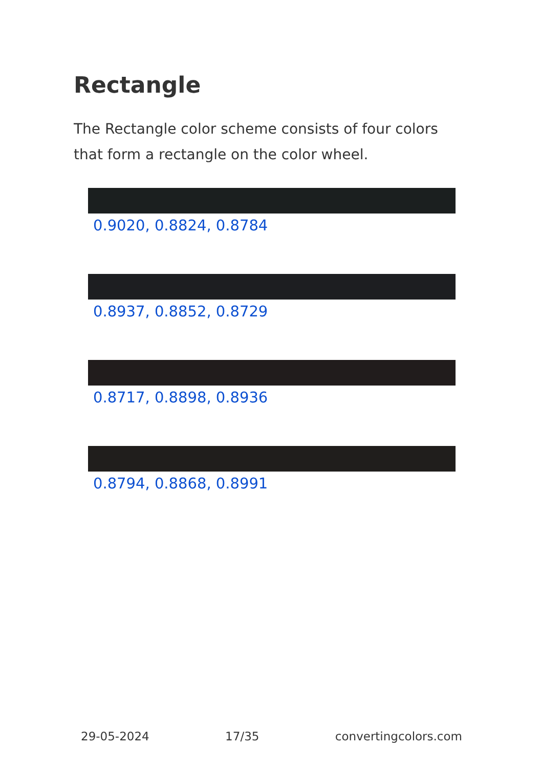Rectangle
The Rectangle color scheme consists of four colors that form a rectangle on the color wheel.
0.9020, 0.8824, 0.8784
0.8937, 0.8852, 0.8729
0.8717, 0.8898, 0.8936
0.8794, 0.8868, 0.8991
29-05-2024 17/35 convertingcolors.com